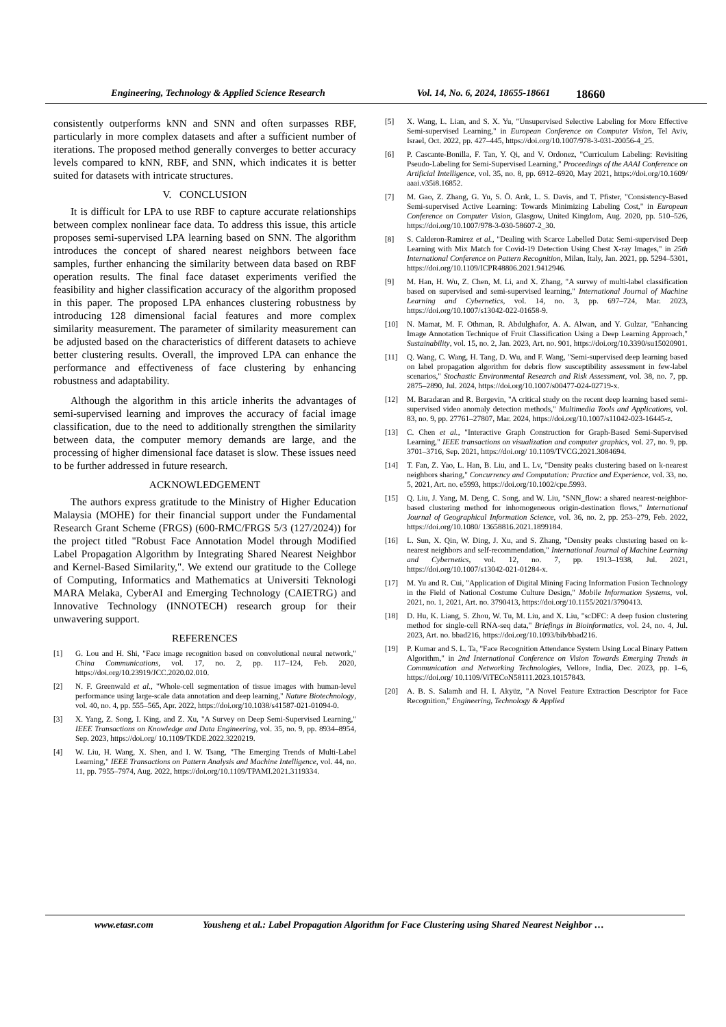Engineering, Technology & Applied Science Research Vol. 14, No. 6, 2024, 18655-18661 18660
consistently outperforms kNN and SNN and often surpasses RBF, particularly in more complex datasets and after a sufficient number of iterations. The proposed method generally converges to better accuracy levels compared to kNN, RBF, and SNN, which indicates it is better suited for datasets with intricate structures.
V. CONCLUSION
It is difficult for LPA to use RBF to capture accurate relationships between complex nonlinear face data. To address this issue, this article proposes semi-supervised LPA learning based on SNN. The algorithm introduces the concept of shared nearest neighbors between face samples, further enhancing the similarity between data based on RBF operation results. The final face dataset experiments verified the feasibility and higher classification accuracy of the algorithm proposed in this paper. The proposed LPA enhances clustering robustness by introducing 128 dimensional facial features and more complex similarity measurement. The parameter of similarity measurement can be adjusted based on the characteristics of different datasets to achieve better clustering results. Overall, the improved LPA can enhance the performance and effectiveness of face clustering by enhancing robustness and adaptability.
Although the algorithm in this article inherits the advantages of semi-supervised learning and improves the accuracy of facial image classification, due to the need to additionally strengthen the similarity between data, the computer memory demands are large, and the processing of higher dimensional face dataset is slow. These issues need to be further addressed in future research.
ACKNOWLEDGEMENT
The authors express gratitude to the Ministry of Higher Education Malaysia (MOHE) for their financial support under the Fundamental Research Grant Scheme (FRGS) (600-RMC/FRGS 5/3 (127/2024)) for the project titled "Robust Face Annotation Model through Modified Label Propagation Algorithm by Integrating Shared Nearest Neighbor and Kernel-Based Similarity,". We extend our gratitude to the College of Computing, Informatics and Mathematics at Universiti Teknologi MARA Melaka, CyberAI and Emerging Technology (CAIETRG) and Innovative Technology (INNOTECH) research group for their unwavering support.
REFERENCES
[1] G. Lou and H. Shi, "Face image recognition based on convolutional neural network," China Communications, vol. 17, no. 2, pp. 117–124, Feb. 2020, https://doi.org/10.23919/JCC.2020.02.010.
[2] N. F. Greenwald et al., "Whole-cell segmentation of tissue images with human-level performance using large-scale data annotation and deep learning," Nature Biotechnology, vol. 40, no. 4, pp. 555–565, Apr. 2022, https://doi.org/10.1038/s41587-021-01094-0.
[3] X. Yang, Z. Song, I. King, and Z. Xu, "A Survey on Deep Semi-Supervised Learning," IEEE Transactions on Knowledge and Data Engineering, vol. 35, no. 9, pp. 8934–8954, Sep. 2023, https://doi.org/ 10.1109/TKDE.2022.3220219.
[4] W. Liu, H. Wang, X. Shen, and I. W. Tsang, "The Emerging Trends of Multi-Label Learning," IEEE Transactions on Pattern Analysis and Machine Intelligence, vol. 44, no. 11, pp. 7955–7974, Aug. 2022, https://doi.org/10.1109/TPAMI.2021.3119334.
[5] X. Wang, L. Lian, and S. X. Yu, "Unsupervised Selective Labeling for More Effective Semi-supervised Learning," in European Conference on Computer Vision, Tel Aviv, Israel, Oct. 2022, pp. 427–445, https://doi.org/10.1007/978-3-031-20056-4_25.
[6] P. Cascante-Bonilla, F. Tan, Y. Qi, and V. Ordonez, "Curriculum Labeling: Revisiting Pseudo-Labeling for Semi-Supervised Learning," Proceedings of the AAAI Conference on Artificial Intelligence, vol. 35, no. 8, pp. 6912–6920, May 2021, https://doi.org/10.1609/ aaai.v35i8.16852.
[7] M. Gao, Z. Zhang, G. Yu, S. Ö. Arık, L. S. Davis, and T. Pfister, "Consistency-Based Semi-supervised Active Learning: Towards Minimizing Labeling Cost," in European Conference on Computer Vision, Glasgow, United Kingdom, Aug. 2020, pp. 510–526, https://doi.org/10.1007/978-3-030-58607-2_30.
[8] S. Calderon-Ramirez et al., "Dealing with Scarce Labelled Data: Semi-supervised Deep Learning with Mix Match for Covid-19 Detection Using Chest X-ray Images," in 25th International Conference on Pattern Recognition, Milan, Italy, Jan. 2021, pp. 5294–5301, https://doi.org/10.1109/ICPR48806.2021.9412946.
[9] M. Han, H. Wu, Z. Chen, M. Li, and X. Zhang, "A survey of multi-label classification based on supervised and semi-supervised learning," International Journal of Machine Learning and Cybernetics, vol. 14, no. 3, pp. 697–724, Mar. 2023, https://doi.org/10.1007/s13042-022-01658-9.
[10] N. Mamat, M. F. Othman, R. Abdulghafor, A. A. Alwan, and Y. Gulzar, "Enhancing Image Annotation Technique of Fruit Classification Using a Deep Learning Approach," Sustainability, vol. 15, no. 2, Jan. 2023, Art. no. 901, https://doi.org/10.3390/su15020901.
[11] Q. Wang, C. Wang, H. Tang, D. Wu, and F. Wang, "Semi-supervised deep learning based on label propagation algorithm for debris flow susceptibility assessment in few-label scenarios," Stochastic Environmental Research and Risk Assessment, vol. 38, no. 7, pp. 2875–2890, Jul. 2024, https://doi.org/10.1007/s00477-024-02719-x.
[12] M. Baradaran and R. Bergevin, "A critical study on the recent deep learning based semi-supervised video anomaly detection methods," Multimedia Tools and Applications, vol. 83, no. 9, pp. 27761–27807, Mar. 2024, https://doi.org/10.1007/s11042-023-16445-z.
[13] C. Chen et al., "Interactive Graph Construction for Graph-Based Semi-Supervised Learning," IEEE transactions on visualization and computer graphics, vol. 27, no. 9, pp. 3701–3716, Sep. 2021, https://doi.org/ 10.1109/TVCG.2021.3084694.
[14] T. Fan, Z. Yao, L. Han, B. Liu, and L. Lv, "Density peaks clustering based on k-nearest neighbors sharing," Concurrency and Computation: Practice and Experience, vol. 33, no. 5, 2021, Art. no. e5993, https://doi.org/10.1002/cpe.5993.
[15] Q. Liu, J. Yang, M. Deng, C. Song, and W. Liu, "SNN_flow: a shared nearest-neighbor-based clustering method for inhomogeneous origin-destination flows," International Journal of Geographical Information Science, vol. 36, no. 2, pp. 253–279, Feb. 2022, https://doi.org/10.1080/ 13658816.2021.1899184.
[16] L. Sun, X. Qin, W. Ding, J. Xu, and S. Zhang, "Density peaks clustering based on k-nearest neighbors and self-recommendation," International Journal of Machine Learning and Cybernetics, vol. 12, no. 7, pp. 1913–1938, Jul. 2021, https://doi.org/10.1007/s13042-021-01284-x.
[17] M. Yu and R. Cui, "Application of Digital Mining Facing Information Fusion Technology in the Field of National Costume Culture Design," Mobile Information Systems, vol. 2021, no. 1, 2021, Art. no. 3790413, https://doi.org/10.1155/2021/3790413.
[18] D. Hu, K. Liang, S. Zhou, W. Tu, M. Liu, and X. Liu, "scDFC: A deep fusion clustering method for single-cell RNA-seq data," Briefings in Bioinformatics, vol. 24, no. 4, Jul. 2023, Art. no. bbad216, https://doi.org/10.1093/bib/bbad216.
[19] P. Kumar and S. L. Ta, "Face Recognition Attendance System Using Local Binary Pattern Algorithm," in 2nd International Conference on Vision Towards Emerging Trends in Communication and Networking Technologies, Vellore, India, Dec. 2023, pp. 1–6, https://doi.org/ 10.1109/ViTECoN58111.2023.10157843.
[20] A. B. S. Salamh and H. I. Akyüz, "A Novel Feature Extraction Descriptor for Face Recognition," Engineering, Technology & Applied
www.etasr.com Yousheng et al.: Label Propagation Algorithm for Face Clustering using Shared Nearest Neighbor …